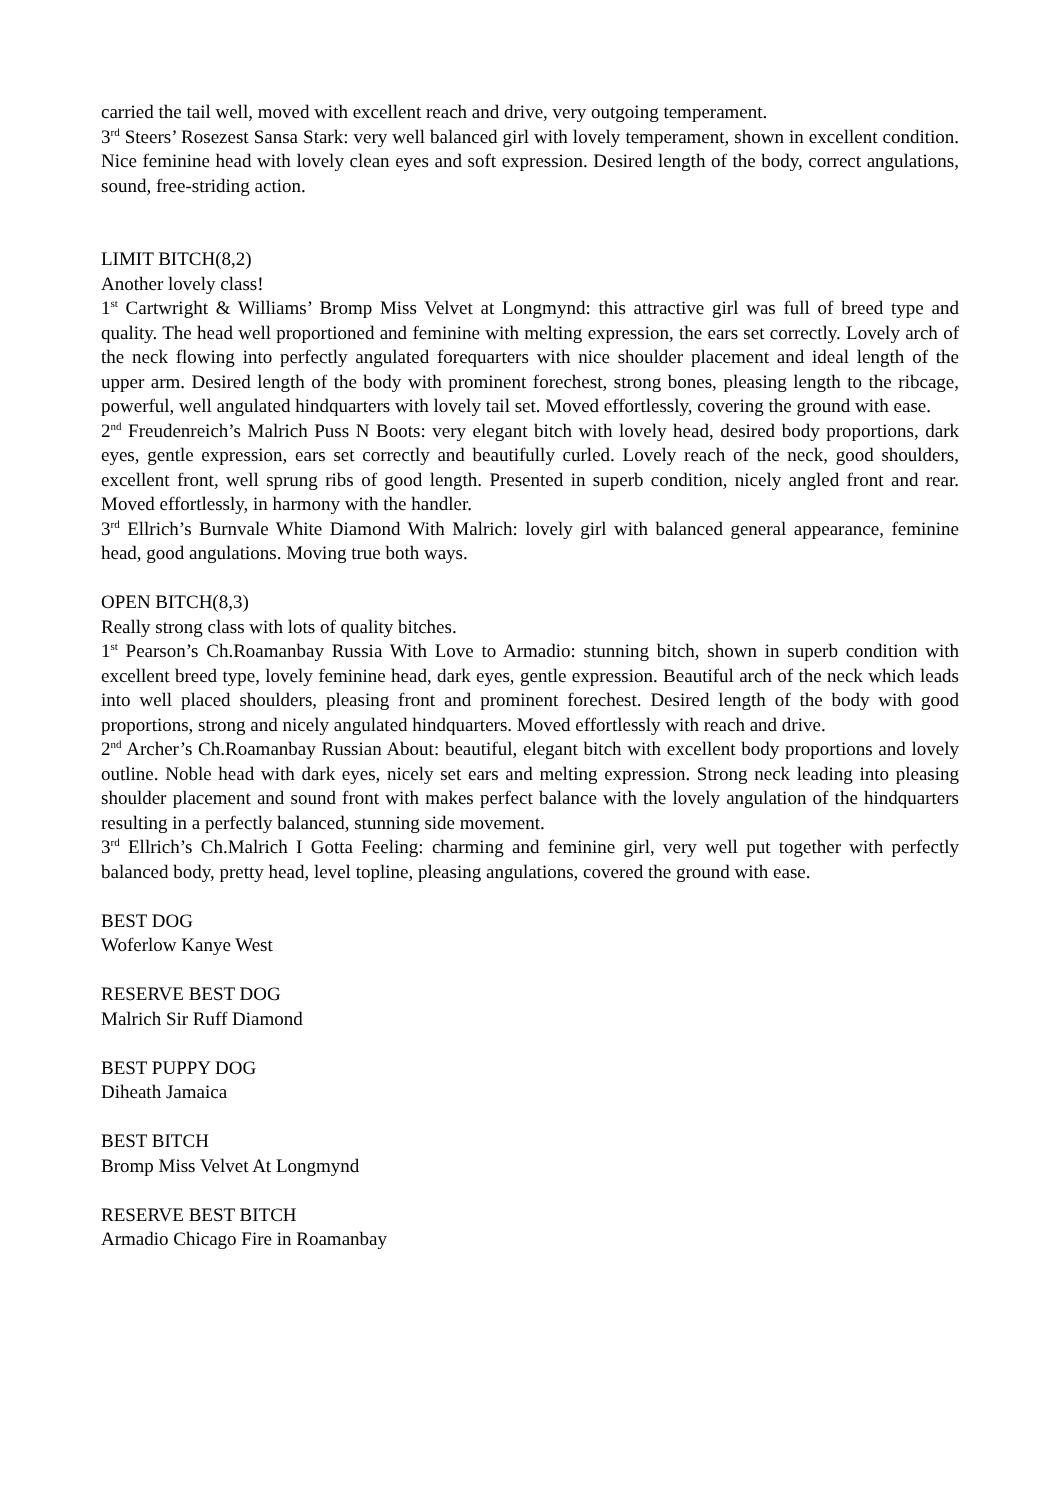carried the tail well, moved with excellent reach and drive, very outgoing temperament.
3<sup>rd</sup> Steers’ Rosezest Sansa Stark: very well balanced girl with lovely temperament, shown in excellent condition. Nice feminine head with lovely clean eyes and soft expression. Desired length of the body, correct angulations, sound, free-striding action.
LIMIT BITCH(8,2)
Another lovely class!
1<sup>st</sup> Cartwright & Williams’ Bromp Miss Velvet at Longmynd: this attractive girl was full of breed type and quality. The head well proportioned and feminine with melting expression, the ears set correctly. Lovely arch of the neck flowing into perfectly angulated forequarters with nice shoulder placement and ideal length of the upper arm. Desired length of the body with prominent forechest, strong bones, pleasing length to the ribcage, powerful, well angulated hindquarters with lovely tail set. Moved effortlessly, covering the ground with ease.
2<sup>nd</sup> Freudenreich’s Malrich Puss N Boots: very elegant bitch with lovely head, desired body proportions, dark eyes, gentle expression, ears set correctly and beautifully curled. Lovely reach of the neck, good shoulders, excellent front, well sprung ribs of good length. Presented in superb condition, nicely angled front and rear. Moved effortlessly, in harmony with the handler.
3<sup>rd</sup> Ellrich’s Burnvale White Diamond With Malrich: lovely girl with balanced general appearance, feminine head, good angulations. Moving true both ways.
OPEN BITCH(8,3)
Really strong class with lots of quality bitches.
1<sup>st</sup> Pearson’s Ch.Roamanbay Russia With Love to Armadio: stunning bitch, shown in superb condition with excellent breed type, lovely feminine head, dark eyes, gentle expression. Beautiful arch of the neck which leads into well placed shoulders, pleasing front and prominent forechest. Desired length of the body with good proportions, strong and nicely angulated hindquarters. Moved effortlessly with reach and drive.
2<sup>nd</sup> Archer’s Ch.Roamanbay Russian About: beautiful, elegant bitch with excellent body proportions and lovely outline. Noble head with dark eyes, nicely set ears and melting expression. Strong neck leading into pleasing shoulder placement and sound front with makes perfect balance with the lovely angulation of the hindquarters resulting in a perfectly balanced, stunning side movement.
3<sup>rd</sup> Ellrich’s Ch.Malrich I Gotta Feeling: charming and feminine girl, very well put together with perfectly balanced body, pretty head, level topline, pleasing angulations, covered the ground with ease.
BEST DOG
Woferlow Kanye West
RESERVE BEST DOG
Malrich Sir Ruff Diamond
BEST PUPPY DOG
Diheath Jamaica
BEST BITCH
Bromp Miss Velvet At Longmynd
RESERVE BEST BITCH
Armadio Chicago Fire in Roamanbay